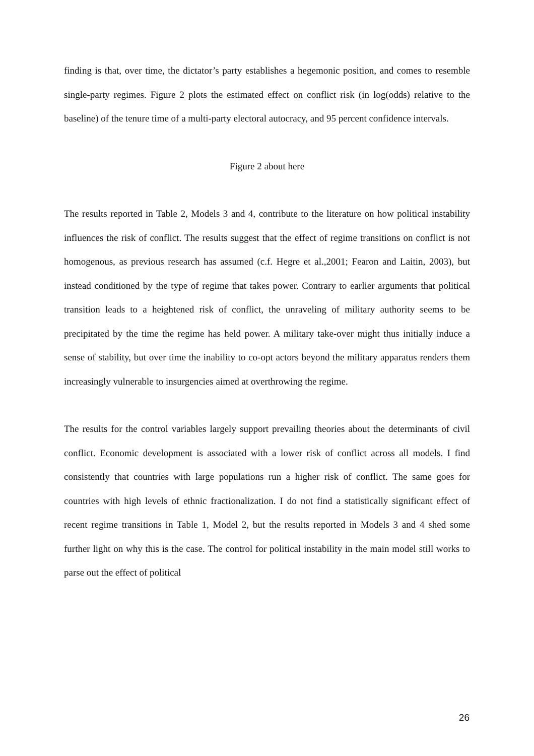finding is that, over time, the dictator’s party establishes a hegemonic position, and comes to resemble single-party regimes. Figure 2 plots the estimated effect on conflict risk (in log(odds) relative to the baseline) of the tenure time of a multi-party electoral autocracy, and 95 percent confidence intervals.
Figure 2 about here
The results reported in Table 2, Models 3 and 4, contribute to the literature on how political instability influences the risk of conflict. The results suggest that the effect of regime transitions on conflict is not homogenous, as previous research has assumed (c.f. Hegre et al.,2001; Fearon and Laitin, 2003), but instead conditioned by the type of regime that takes power. Contrary to earlier arguments that political transition leads to a heightened risk of conflict, the unraveling of military authority seems to be precipitated by the time the regime has held power. A military take-over might thus initially induce a sense of stability, but over time the inability to co-opt actors beyond the military apparatus renders them increasingly vulnerable to insurgencies aimed at overthrowing the regime.
The results for the control variables largely support prevailing theories about the determinants of civil conflict. Economic development is associated with a lower risk of conflict across all models. I find consistently that countries with large populations run a higher risk of conflict. The same goes for countries with high levels of ethnic fractionalization. I do not find a statistically significant effect of recent regime transitions in Table 1, Model 2, but the results reported in Models 3 and 4 shed some further light on why this is the case. The control for political instability in the main model still works to parse out the effect of political
26